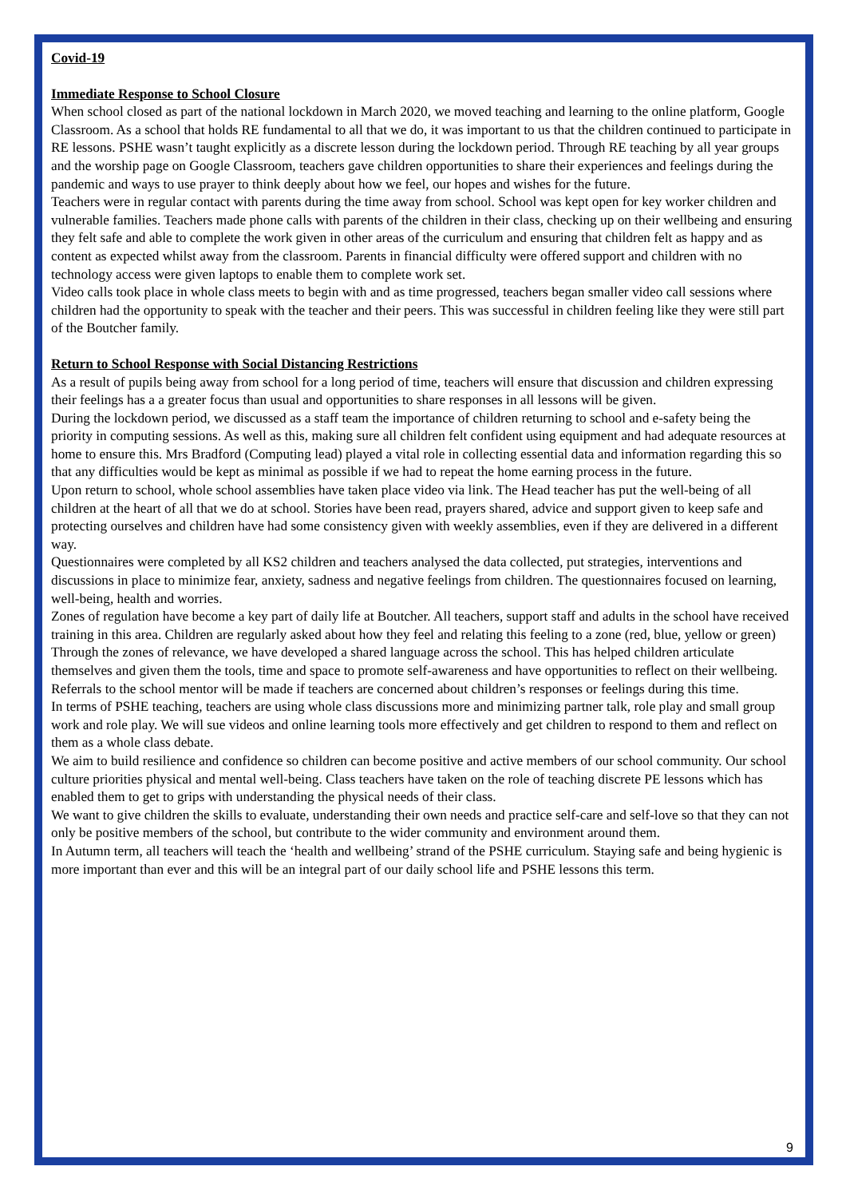Covid-19
Immediate Response to School Closure
When school closed as part of the national lockdown in March 2020, we moved teaching and learning to the online platform, Google Classroom. As a school that holds RE fundamental to all that we do, it was important to us that the children continued to participate in RE lessons. PSHE wasn’t taught explicitly as a discrete lesson during the lockdown period. Through RE teaching by all year groups and the worship page on Google Classroom, teachers gave children opportunities to share their experiences and feelings during the pandemic and ways to use prayer to think deeply about how we feel, our hopes and wishes for the future.
Teachers were in regular contact with parents during the time away from school. School was kept open for key worker children and vulnerable families. Teachers made phone calls with parents of the children in their class, checking up on their wellbeing and ensuring they felt safe and able to complete the work given in other areas of the curriculum and ensuring that children felt as happy and as content as expected whilst away from the classroom. Parents in financial difficulty were offered support and children with no technology access were given laptops to enable them to complete work set.
Video calls took place in whole class meets to begin with and as time progressed, teachers began smaller video call sessions where children had the opportunity to speak with the teacher and their peers. This was successful in children feeling like they were still part of the Boutcher family.
Return to School Response with Social Distancing Restrictions
As a result of pupils being away from school for a long period of time, teachers will ensure that discussion and children expressing their feelings has a a greater focus than usual and opportunities to share responses in all lessons will be given.
During the lockdown period, we discussed as a staff team the importance of children returning to school and e-safety being the priority in computing sessions. As well as this, making sure all children felt confident using equipment and had adequate resources at home to ensure this. Mrs Bradford (Computing lead) played a vital role in collecting essential data and information regarding this so that any difficulties would be kept as minimal as possible if we had to repeat the home earning process in the future.
Upon return to school, whole school assemblies have taken place video via link. The Head teacher has put the well-being of all children at the heart of all that we do at school. Stories have been read, prayers shared, advice and support given to keep safe and protecting ourselves and children have had some consistency given with weekly assemblies, even if they are delivered in a different way.
Questionnaires were completed by all KS2 children and teachers analysed the data collected, put strategies, interventions and discussions in place to minimize fear, anxiety, sadness and negative feelings from children. The questionnaires focused on learning, well-being, health and worries.
Zones of regulation have become a key part of daily life at Boutcher. All teachers, support staff and adults in the school have received training in this area. Children are regularly asked about how they feel and relating this feeling to a zone (red, blue, yellow or green)
Through the zones of relevance, we have developed a shared language across the school. This has helped children articulate themselves and given them the tools, time and space to promote self-awareness and have opportunities to reflect on their wellbeing. Referrals to the school mentor will be made if teachers are concerned about children’s responses or feelings during this time.
In terms of PSHE teaching, teachers are using whole class discussions more and minimizing partner talk, role play and small group work and role play. We will sue videos and online learning tools more effectively and get children to respond to them and reflect on them as a whole class debate.
We aim to build resilience and confidence so children can become positive and active members of our school community. Our school culture priorities physical and mental well-being. Class teachers have taken on the role of teaching discrete PE lessons which has enabled them to get to grips with understanding the physical needs of their class.
We want to give children the skills to evaluate, understanding their own needs and practice self-care and self-love so that they can not only be positive members of the school, but contribute to the wider community and environment around them.
In Autumn term, all teachers will teach the ‘health and wellbeing’ strand of the PSHE curriculum. Staying safe and being hygienic is more important than ever and this will be an integral part of our daily school life and PSHE lessons this term.
9